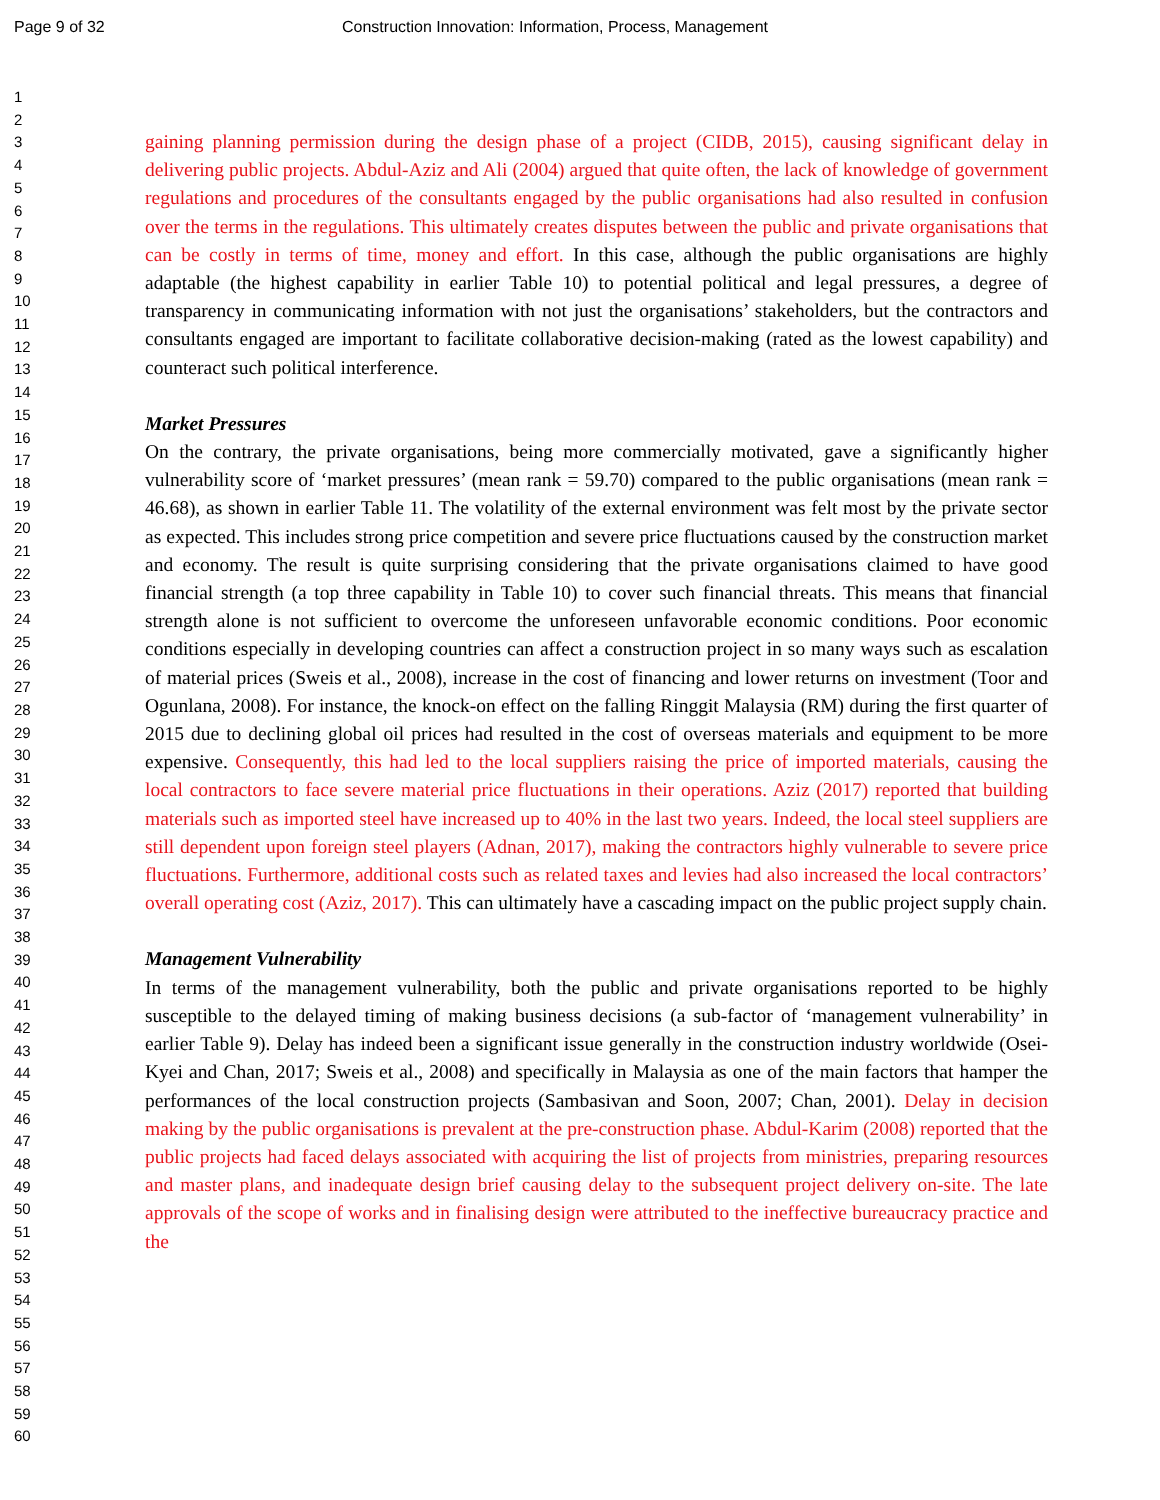Page 9 of 32 Construction Innovation: Information, Process, Management
1
2
3
4
5
6
7
8
9
10
11
12
13
14
15
16
17
18
19
20
21
22
23
24
25
26
27
28
29
30
31
32
33
34
35
36
37
38
39
40
41
42
43
44
45
46
47
48
49
50
51
52
53
54
55
56
57
58
59
60
gaining planning permission during the design phase of a project (CIDB, 2015), causing significant delay in delivering public projects. Abdul-Aziz and Ali (2004) argued that quite often, the lack of knowledge of government regulations and procedures of the consultants engaged by the public organisations had also resulted in confusion over the terms in the regulations. This ultimately creates disputes between the public and private organisations that can be costly in terms of time, money and effort. In this case, although the public organisations are highly adaptable (the highest capability in earlier Table 10) to potential political and legal pressures, a degree of transparency in communicating information with not just the organisations’ stakeholders, but the contractors and consultants engaged are important to facilitate collaborative decision-making (rated as the lowest capability) and counteract such political interference.
Market Pressures
On the contrary, the private organisations, being more commercially motivated, gave a significantly higher vulnerability score of ‘market pressures’ (mean rank = 59.70) compared to the public organisations (mean rank = 46.68), as shown in earlier Table 11. The volatility of the external environment was felt most by the private sector as expected. This includes strong price competition and severe price fluctuations caused by the construction market and economy. The result is quite surprising considering that the private organisations claimed to have good financial strength (a top three capability in Table 10) to cover such financial threats. This means that financial strength alone is not sufficient to overcome the unforeseen unfavorable economic conditions. Poor economic conditions especially in developing countries can affect a construction project in so many ways such as escalation of material prices (Sweis et al., 2008), increase in the cost of financing and lower returns on investment (Toor and Ogunlana, 2008). For instance, the knock-on effect on the falling Ringgit Malaysia (RM) during the first quarter of 2015 due to declining global oil prices had resulted in the cost of overseas materials and equipment to be more expensive. Consequently, this had led to the local suppliers raising the price of imported materials, causing the local contractors to face severe material price fluctuations in their operations. Aziz (2017) reported that building materials such as imported steel have increased up to 40% in the last two years. Indeed, the local steel suppliers are still dependent upon foreign steel players (Adnan, 2017), making the contractors highly vulnerable to severe price fluctuations. Furthermore, additional costs such as related taxes and levies had also increased the local contractors’ overall operating cost (Aziz, 2017). This can ultimately have a cascading impact on the public project supply chain.
Management Vulnerability
In terms of the management vulnerability, both the public and private organisations reported to be highly susceptible to the delayed timing of making business decisions (a sub-factor of ‘management vulnerability’ in earlier Table 9). Delay has indeed been a significant issue generally in the construction industry worldwide (Osei-Kyei and Chan, 2017; Sweis et al., 2008) and specifically in Malaysia as one of the main factors that hamper the performances of the local construction projects (Sambasivan and Soon, 2007; Chan, 2001). Delay in decision making by the public organisations is prevalent at the pre-construction phase. Abdul-Karim (2008) reported that the public projects had faced delays associated with acquiring the list of projects from ministries, preparing resources and master plans, and inadequate design brief causing delay to the subsequent project delivery on-site. The late approvals of the scope of works and in finalising design were attributed to the ineffective bureaucracy practice and the